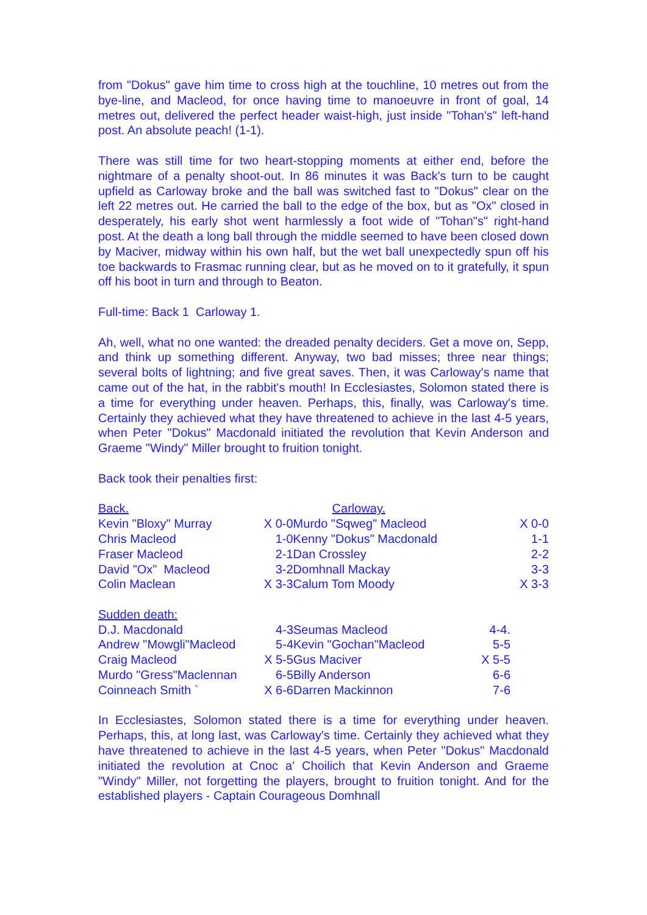from "Dokus" gave him time to cross high at the touchline, 10 metres out from the bye-line, and Macleod, for once having time to manoeuvre in front of goal, 14 metres out, delivered the perfect header waist-high, just inside "Tohan's" left-hand post. An absolute peach! (1-1).
There was still time for two heart-stopping moments at either end, before the nightmare of a penalty shoot-out. In 86 minutes it was Back's turn to be caught upfield as Carloway broke and the ball was switched fast to "Dokus" clear on the left 22 metres out. He carried the ball to the edge of the box, but as "Ox" closed in desperately, his early shot went harmlessly a foot wide of "Tohan"s" right-hand post. At the death a long ball through the middle seemed to have been closed down by Maciver, midway within his own half, but the wet ball unexpectedly spun off his toe backwards to Frasmac running clear, but as he moved on to it gratefully, it spun off his boot in turn and through to Beaton.
Full-time: Back 1 Carloway 1.
Ah, well, what no one wanted: the dreaded penalty deciders. Get a move on, Sepp, and think up something different. Anyway, two bad misses; three near things; several bolts of lightning; and five great saves. Then, it was Carloway's name that came out of the hat, in the rabbit's mouth! In Ecclesiastes, Solomon stated there is a time for everything under heaven. Perhaps, this, finally, was Carloway's time. Certainly they achieved what they have threatened to achieve in the last 4-5 years, when Peter "Dokus" Macdonald initiated the revolution that Kevin Anderson and Graeme "Windy" Miller brought to fruition tonight.
Back took their penalties first:
| Back. | | Carloway. | |
| Kevin "Bloxy" Murray | X 0-0 | Murdo "Sqweg" Macleod | X 0-0 |
| Chris Macleod | 1-0 | Kenny "Dokus" Macdonald | 1-1 |
| Fraser Macleod | 2-1 | Dan Crossley | 2-2 |
| David "Ox" Macleod | 3-2 | Domhnall Mackay | 3-3 |
| Colin Maclean | X 3-3 | Calum Tom Moody | X 3-3 |
| Sudden death: | | | |
| D.J. Macdonald | 4-3 | Seumas Macleod | 4-4. |
| Andrew "Mowgli"Macleod | 5-4 | Kevin "Gochan"Macleod | 5-5 |
| Craig Macleod | X 5-5 | Gus Maciver | X 5-5 |
| Murdo "Gress"Maclennan | 6-5 | Billy Anderson | 6-6 |
| Coinneach Smith ` | X 6-6 | Darren Mackinnon | 7-6 |
In Ecclesiastes, Solomon stated there is a time for everything under heaven. Perhaps, this, at long last, was Carloway's time. Certainly they achieved what they have threatened to achieve in the last 4-5 years, when Peter "Dokus" Macdonald initiated the revolution at Cnoc a' Choilich that Kevin Anderson and Graeme "Windy" Miller, not forgetting the players, brought to fruition tonight. And for the established players - Captain Courageous Domhnall